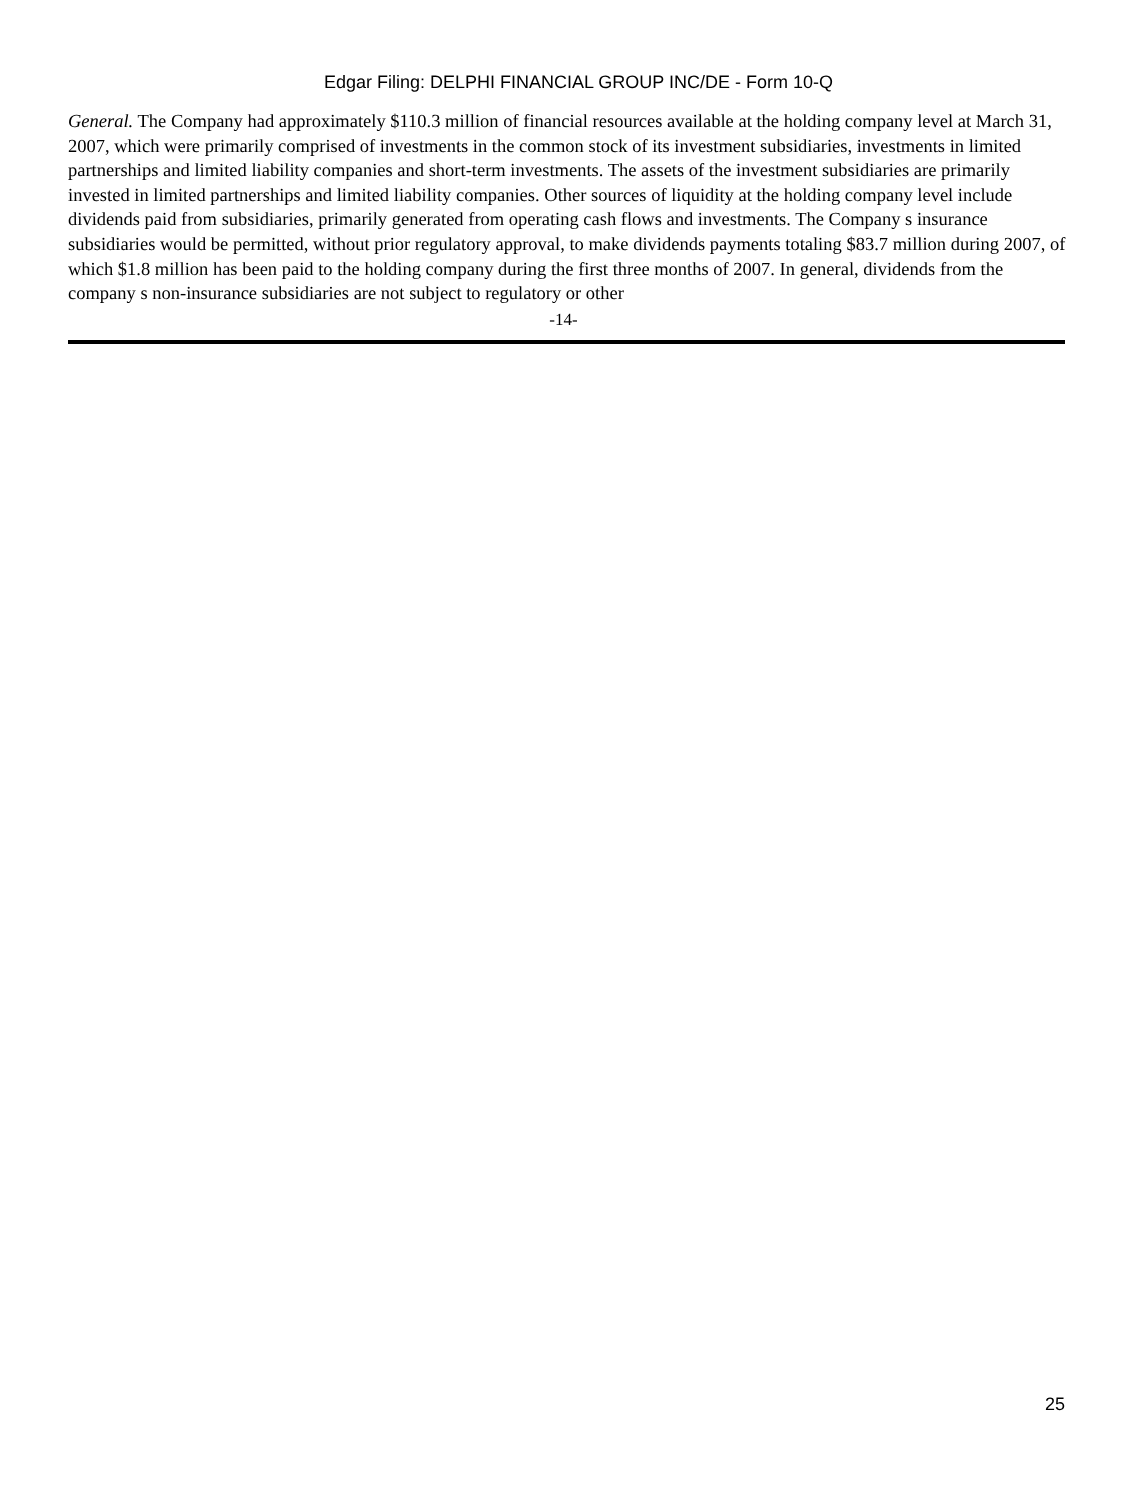Edgar Filing: DELPHI FINANCIAL GROUP INC/DE - Form 10-Q
General. The Company had approximately $110.3 million of financial resources available at the holding company level at March 31, 2007, which were primarily comprised of investments in the common stock of its investment subsidiaries, investments in limited partnerships and limited liability companies and short-term investments. The assets of the investment subsidiaries are primarily invested in limited partnerships and limited liability companies. Other sources of liquidity at the holding company level include dividends paid from subsidiaries, primarily generated from operating cash flows and investments. The Company s insurance subsidiaries would be permitted, without prior regulatory approval, to make dividends payments totaling $83.7 million during 2007, of which $1.8 million has been paid to the holding company during the first three months of 2007. In general, dividends from the company s non-insurance subsidiaries are not subject to regulatory or other
-14-
25